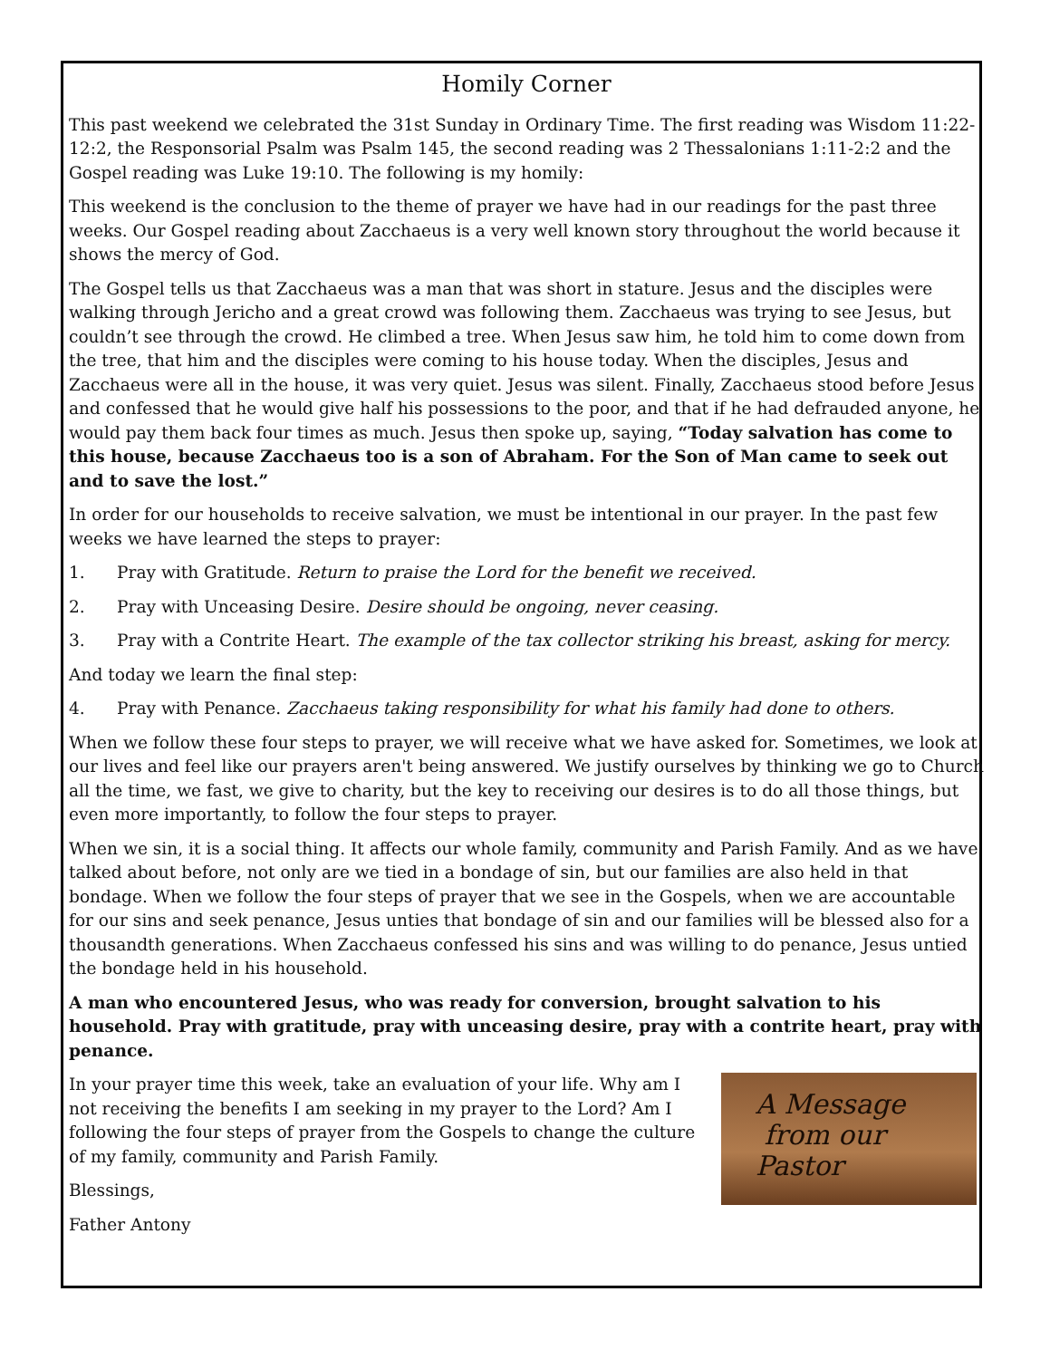Homily Corner
This past weekend we celebrated the 31st Sunday in Ordinary Time. The first reading was Wisdom 11:22-12:2, the Responsorial Psalm was Psalm 145, the second reading was 2 Thessalonians 1:11-2:2 and the Gospel reading was Luke 19:10. The following is my homily:
This weekend is the conclusion to the theme of prayer we have had in our readings for the past three weeks. Our Gospel reading about Zacchaeus is a very well known story throughout the world because it shows the mercy of God.
The Gospel tells us that Zacchaeus was a man that was short in stature. Jesus and the disciples were walking through Jericho and a great crowd was following them. Zacchaeus was trying to see Jesus, but couldn’t see through the crowd. He climbed a tree. When Jesus saw him, he told him to come down from the tree, that him and the disciples were coming to his house today. When the disciples, Jesus and Zacchaeus were all in the house, it was very quiet. Jesus was silent. Finally, Zacchaeus stood before Jesus and confessed that he would give half his possessions to the poor, and that if he had defrauded anyone, he would pay them back four times as much. Jesus then spoke up, saying, “Today salvation has come to this house, because Zacchaeus too is a son of Abraham. For the Son of Man came to seek out and to save the lost.”
In order for our households to receive salvation, we must be intentional in our prayer. In the past few weeks we have learned the steps to prayer:
1. Pray with Gratitude. Return to praise the Lord for the benefit we received.
2. Pray with Unceasing Desire. Desire should be ongoing, never ceasing.
3. Pray with a Contrite Heart. The example of the tax collector striking his breast, asking for mercy.
And today we learn the final step:
4. Pray with Penance. Zacchaeus taking responsibility for what his family had done to others.
When we follow these four steps to prayer, we will receive what we have asked for. Sometimes, we look at our lives and feel like our prayers aren't being answered. We justify ourselves by thinking we go to Church all the time, we fast, we give to charity, but the key to receiving our desires is to do all those things, but even more importantly, to follow the four steps to prayer.
When we sin, it is a social thing. It affects our whole family, community and Parish Family. And as we have talked about before, not only are we tied in a bondage of sin, but our families are also held in that bondage. When we follow the four steps of prayer that we see in the Gospels, when we are accountable for our sins and seek penance, Jesus unties that bondage of sin and our families will be blessed also for a thousandth generations. When Zacchaeus confessed his sins and was willing to do penance, Jesus untied the bondage held in his household.
A man who encountered Jesus, who was ready for conversion, brought salvation to his household. Pray with gratitude, pray with unceasing desire, pray with a contrite heart, pray with penance.
A Message
from our Pastor
In your prayer time this week, take an evaluation of your life. Why am I not receiving the benefits I am seeking in my prayer to the Lord? Am I following the four steps of prayer from the Gospels to change the culture of my family, community and Parish Family.
Blessings,
Father Antony